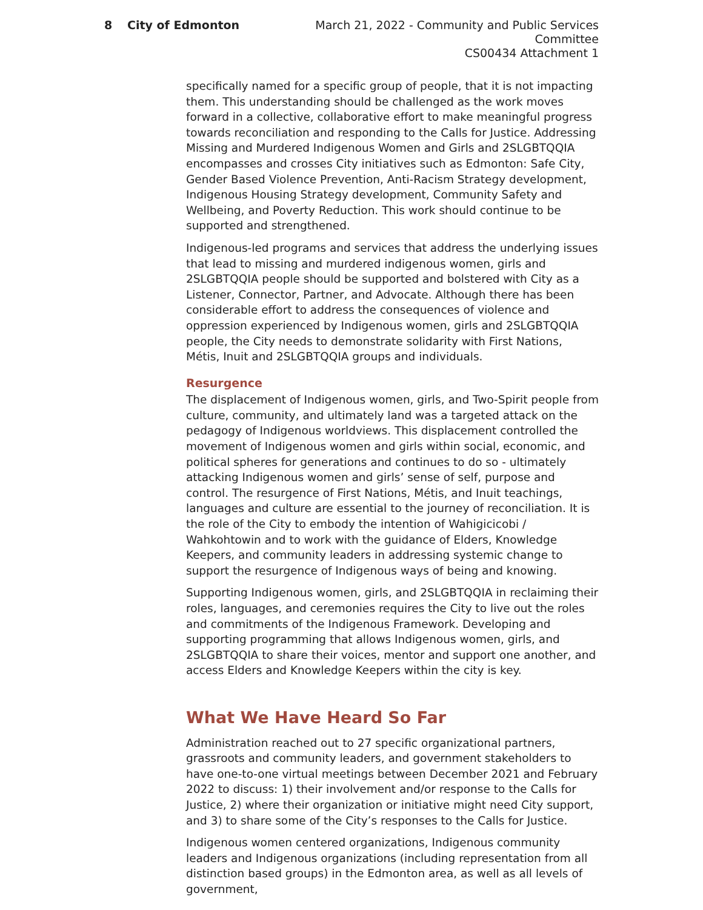8 City of Edmonton March 21, 2022 - Community and Public Services Committee
CS00434 Attachment 1
specifically named for a specific group of people, that it is not impacting them. This understanding should be challenged as the work moves forward in a collective, collaborative effort to make meaningful progress towards reconciliation and responding to the Calls for Justice. Addressing Missing and Murdered Indigenous Women and Girls and 2SLGBTQQIA encompasses and crosses City initiatives such as Edmonton: Safe City, Gender Based Violence Prevention, Anti-Racism Strategy development, Indigenous Housing Strategy development, Community Safety and Wellbeing, and Poverty Reduction. This work should continue to be supported and strengthened.
Indigenous-led programs and services that address the underlying issues that lead to missing and murdered indigenous women, girls and 2SLGBTQQIA people should be supported and bolstered with City as a Listener, Connector, Partner, and Advocate. Although there has been considerable effort to address the consequences of violence and oppression experienced by Indigenous women, girls and 2SLGBTQQIA people, the City needs to demonstrate solidarity with First Nations, Métis, Inuit and 2SLGBTQQIA groups and individuals.
Resurgence
The displacement of Indigenous women, girls, and Two-Spirit people from culture, community, and ultimately land was a targeted attack on the pedagogy of Indigenous worldviews. This displacement controlled the movement of Indigenous women and girls within social, economic, and political spheres for generations and continues to do so - ultimately attacking Indigenous women and girls’ sense of self, purpose and control. The resurgence of First Nations, Métis, and Inuit teachings, languages and culture are essential to the journey of reconciliation. It is the role of the City to embody the intention of Wahigicicobi / Wahkohtowin and to work with the guidance of Elders, Knowledge Keepers, and community leaders in addressing systemic change to support the resurgence of Indigenous ways of being and knowing.
Supporting Indigenous women, girls, and 2SLGBTQQIA in reclaiming their roles, languages, and ceremonies requires the City to live out the roles and commitments of the Indigenous Framework. Developing and supporting programming that allows Indigenous women, girls, and 2SLGBTQQIA to share their voices, mentor and support one another, and access Elders and Knowledge Keepers within the city is key.
What We Have Heard So Far
Administration reached out to 27 specific organizational partners, grassroots and community leaders, and government stakeholders to have one-to-one virtual meetings between December 2021 and February 2022 to discuss: 1) their involvement and/or response to the Calls for Justice, 2) where their organization or initiative might need City support, and 3) to share some of the City’s responses to the Calls for Justice.
Indigenous women centered organizations, Indigenous community leaders and Indigenous organizations (including representation from all distinction based groups) in the Edmonton area, as well as all levels of government,